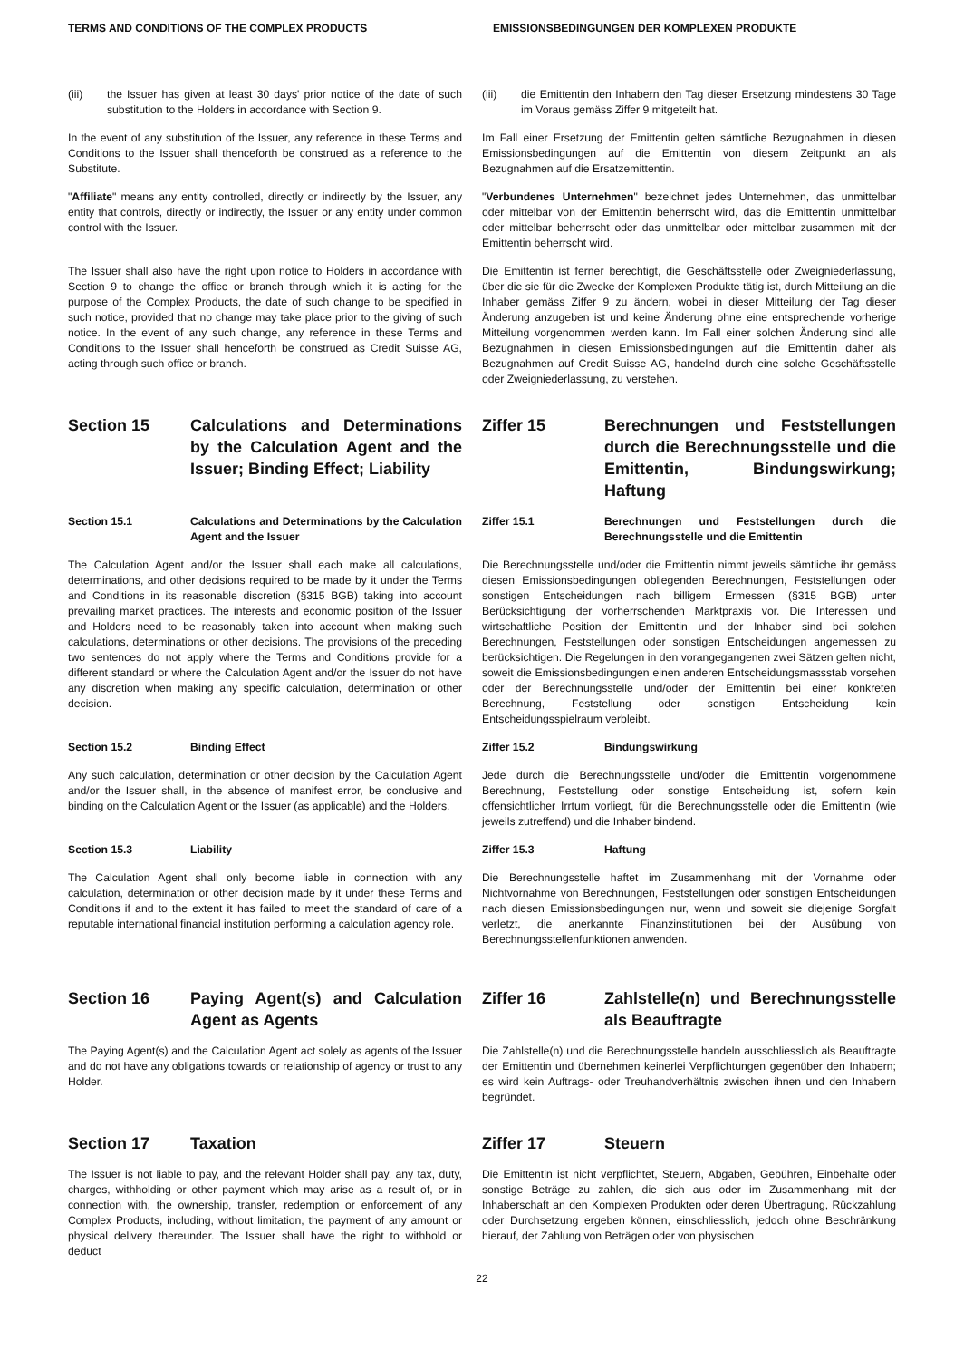TERMS AND CONDITIONS OF THE COMPLEX PRODUCTS
EMISSIONSBEDINGUNGEN DER KOMPLEXEN PRODUKTE
| (iii) the Issuer has given at least 30 days' prior notice of the date of such substitution to the Holders in accordance with Section 9. | (iii) die Emittentin den Inhabern den Tag dieser Ersetzung mindestens 30 Tage im Voraus gemäss Ziffer 9 mitgeteilt hat. |
| In the event of any substitution of the Issuer, any reference in these Terms and Conditions to the Issuer shall thenceforth be construed as a reference to the Substitute. | Im Fall einer Ersetzung der Emittentin gelten sämtliche Bezugnahmen in diesen Emissionsbedingungen auf die Emittentin von diesem Zeitpunkt an als Bezugnahmen auf die Ersatzemittentin. |
| " Affiliate " means any entity controlled, directly or indirectly by the Issuer, any entity that controls, directly or indirectly, the Issuer or any entity under common control with the Issuer. | " Verbundenes Unternehmen " bezeichnet jedes Unternehmen, das unmittelbar oder mittelbar von der Emittentin beherrscht wird, das die Emittentin unmittelbar oder mittelbar beherrscht oder das unmittelbar oder mittelbar zusammen mit der Emittentin beherrscht wird. |
| The Issuer shall also have the right upon notice to Holders in accordance with Section 9 to change the office or branch through which it is acting for the purpose of the Complex Products, the date of such change to be specified in such notice, provided that no change may take place prior to the giving of such notice. In the event of any such change, any reference in these Terms and Conditions to the Issuer shall henceforth be construed as Credit Suisse AG, acting through such office or branch. | Die Emittentin ist ferner berechtigt, die Geschäftsstelle oder Zweigniederlassung, über die sie für die Zwecke der Komplexen Produkte tätig ist, durch Mitteilung an die Inhaber gemäss Ziffer 9 zu ändern, wobei in dieser Mitteilung der Tag dieser Änderung anzugeben ist und keine Änderung ohne eine entsprechende vorherige Mitteilung vorgenommen werden kann. Im Fall einer solchen Änderung sind alle Bezugnahmen in diesen Emissionsbedingungen auf die Emittentin daher als Bezugnahmen auf Credit Suisse AG, handelnd durch eine solche Geschäftsstelle oder Zweigniederlassung, zu verstehen. |
| Section 15 Calculations and Determinations by the Calculation Agent and the Issuer; Binding Effect; Liability | Ziffer 15 Berechnungen und Feststellungen durch die Berechnungsstelle und die Emittentin, Bindungswirkung; Haftung |
| Section 15.1 Calculations and Determinations by the Calculation Agent and the Issuer | Ziffer 15.1 Berechnungen und Feststellungen durch die Berechnungsstelle und die Emittentin |
| The Calculation Agent and/or the Issuer shall each make all calculations, determinations, and other decisions required to be made by it under the Terms and Conditions in its reasonable discretion (§315 BGB) taking into account prevailing market practices. The interests and economic position of the Issuer and Holders need to be reasonably taken into account when making such calculations, determinations or other decisions. The provisions of the preceding two sentences do not apply where the Terms and Conditions provide for a different standard or where the Calculation Agent and/or the Issuer do not have any discretion when making any specific calculation, determination or other decision. | Die Berechnungsstelle und/oder die Emittentin nimmt jeweils sämtliche ihr gemäss diesen Emissionsbedingungen obliegenden Berechnungen, Feststellungen oder sonstigen Entscheidungen nach billigem Ermessen (§315 BGB) unter Berücksichtigung der vorherrschenden Marktpraxis vor. Die Interessen und wirtschaftliche Position der Emittentin und der Inhaber sind bei solchen Berechnungen, Feststellungen oder sonstigen Entscheidungen angemessen zu berücksichtigen. Die Regelungen in den vorangegangenen zwei Sätzen gelten nicht, soweit die Emissionsbedingungen einen anderen Entscheidungsmassstab vorsehen oder der Berechnungsstelle und/oder der Emittentin bei einer konkreten Berechnung, Feststellung oder sonstigen Entscheidung kein Entscheidungsspielraum verbleibt. |
| Section 15.2 Binding Effect | Ziffer 15.2 Bindungswirkung |
| Any such calculation, determination or other decision by the Calculation Agent and/or the Issuer shall, in the absence of manifest error, be conclusive and binding on the Calculation Agent or the Issuer (as applicable) and the Holders. | Jede durch die Berechnungsstelle und/oder die Emittentin vorgenommene Berechnung, Feststellung oder sonstige Entscheidung ist, sofern kein offensichtlicher Irrtum vorliegt, für die Berechnungsstelle oder die Emittentin (wie jeweils zutreffend) und die Inhaber bindend. |
| Section 15.3 Liability | Ziffer 15.3 Haftung |
| The Calculation Agent shall only become liable in connection with any calculation, determination or other decision made by it under these Terms and Conditions if and to the extent it has failed to meet the standard of care of a reputable international financial institution performing a calculation agency role. | Die Berechnungsstelle haftet im Zusammenhang mit der Vornahme oder Nichtvornahme von Berechnungen, Feststellungen oder sonstigen Entscheidungen nach diesen Emissionsbedingungen nur, wenn und soweit sie diejenige Sorgfalt verletzt, die anerkannte Finanzinstitutionen bei der Ausübung von Berechnungsstellenfunktionen anwenden. |
| Section 16 Paying Agent(s) and Calculation Agent as Agents | Ziffer 16 Zahlstelle(n) und Berechnungsstelle als Beauftragte |
| The Paying Agent(s) and the Calculation Agent act solely as agents of the Issuer and do not have any obligations towards or relationship of agency or trust to any Holder. | Die Zahlstelle(n) und die Berechnungsstelle handeln ausschliesslich als Beauftragte der Emittentin und übernehmen keinerlei Verpflichtungen gegenüber den Inhabern; es wird kein Auftrags- oder Treuhandverhältnis zwischen ihnen und den Inhabern begründet. |
| Section 17 Taxation | Ziffer 17 Steuern |
| The Issuer is not liable to pay, and the relevant Holder shall pay, any tax, duty, charges, withholding or other payment which may arise as a result of, or in connection with, the ownership, transfer, redemption or enforcement of any Complex Products, including, without limitation, the payment of any amount or physical delivery thereunder. The Issuer shall have the right to withhold or deduct | Die Emittentin ist nicht verpflichtet, Steuern, Abgaben, Gebühren, Einbehalte oder sonstige Beträge zu zahlen, die sich aus oder im Zusammenhang mit der Inhaberschaft an den Komplexen Produkten oder deren Übertragung, Rückzahlung oder Durchsetzung ergeben können, einschliesslich, jedoch ohne Beschränkung hierauf, der Zahlung von Beträgen oder von physischen |
22